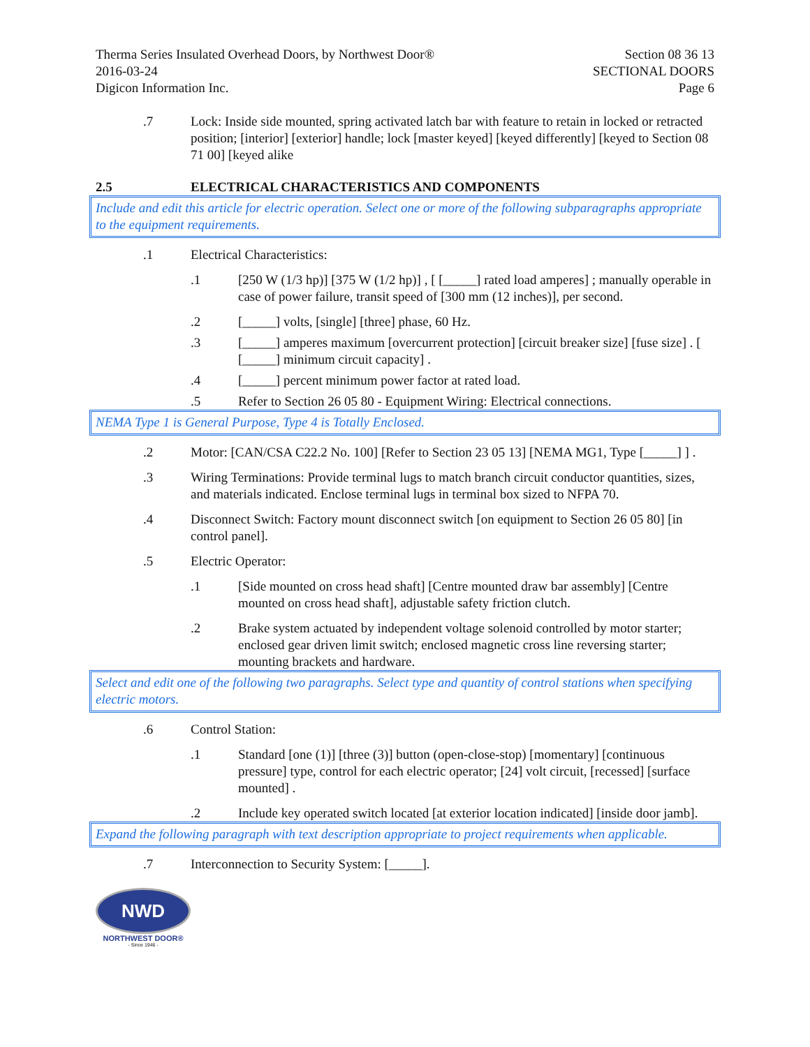Therma Series Insulated Overhead Doors, by Northwest Door®
2016-03-24
Digicon Information Inc.
Section 08 36 13
SECTIONAL DOORS
Page 6
.7 Lock: Inside side mounted, spring activated latch bar with feature to retain in locked or retracted position; [interior] [exterior] handle; lock [master keyed] [keyed differently] [keyed to Section 08 71 00] [keyed alike
2.5 ELECTRICAL CHARACTERISTICS AND COMPONENTS
Include and edit this article for electric operation. Select one or more of the following subparagraphs appropriate to the equipment requirements.
.1 Electrical Characteristics:
.1 [250 W (1/3 hp)] [375 W (1/2 hp)] , [ [_____] rated load amperes] ; manually operable in case of power failure, transit speed of [300 mm (12 inches)], per second.
.2 [_____] volts, [single] [three] phase, 60 Hz.
.3 [_____] amperes maximum [overcurrent protection] [circuit breaker size] [fuse size] . [ [_____] minimum circuit capacity] .
.4 [_____] percent minimum power factor at rated load.
.5 Refer to Section 26 05 80 - Equipment Wiring: Electrical connections.
NEMA Type 1 is General Purpose, Type 4 is Totally Enclosed.
.2 Motor: [CAN/CSA C22.2 No. 100] [Refer to Section 23 05 13] [NEMA MG1, Type [_____] ] .
.3 Wiring Terminations: Provide terminal lugs to match branch circuit conductor quantities, sizes, and materials indicated. Enclose terminal lugs in terminal box sized to NFPA 70.
.4 Disconnect Switch: Factory mount disconnect switch [on equipment to Section 26 05 80] [in control panel].
.5 Electric Operator:
.1 [Side mounted on cross head shaft] [Centre mounted draw bar assembly] [Centre mounted on cross head shaft], adjustable safety friction clutch.
.2 Brake system actuated by independent voltage solenoid controlled by motor starter; enclosed gear driven limit switch; enclosed magnetic cross line reversing starter; mounting brackets and hardware.
Select and edit one of the following two paragraphs. Select type and quantity of control stations when specifying electric motors.
.6 Control Station:
.1 Standard [one (1)] [three (3)] button (open-close-stop) [momentary] [continuous pressure] type, control for each electric operator; [24] volt circuit, [recessed] [surface mounted] .
.2 Include key operated switch located [at exterior location indicated] [inside door jamb].
Expand the following paragraph with text description appropriate to project requirements when applicable.
.7 Interconnection to Security System: [_____].
NWD
NORTHWEST DOOR®
- Since 1946 -